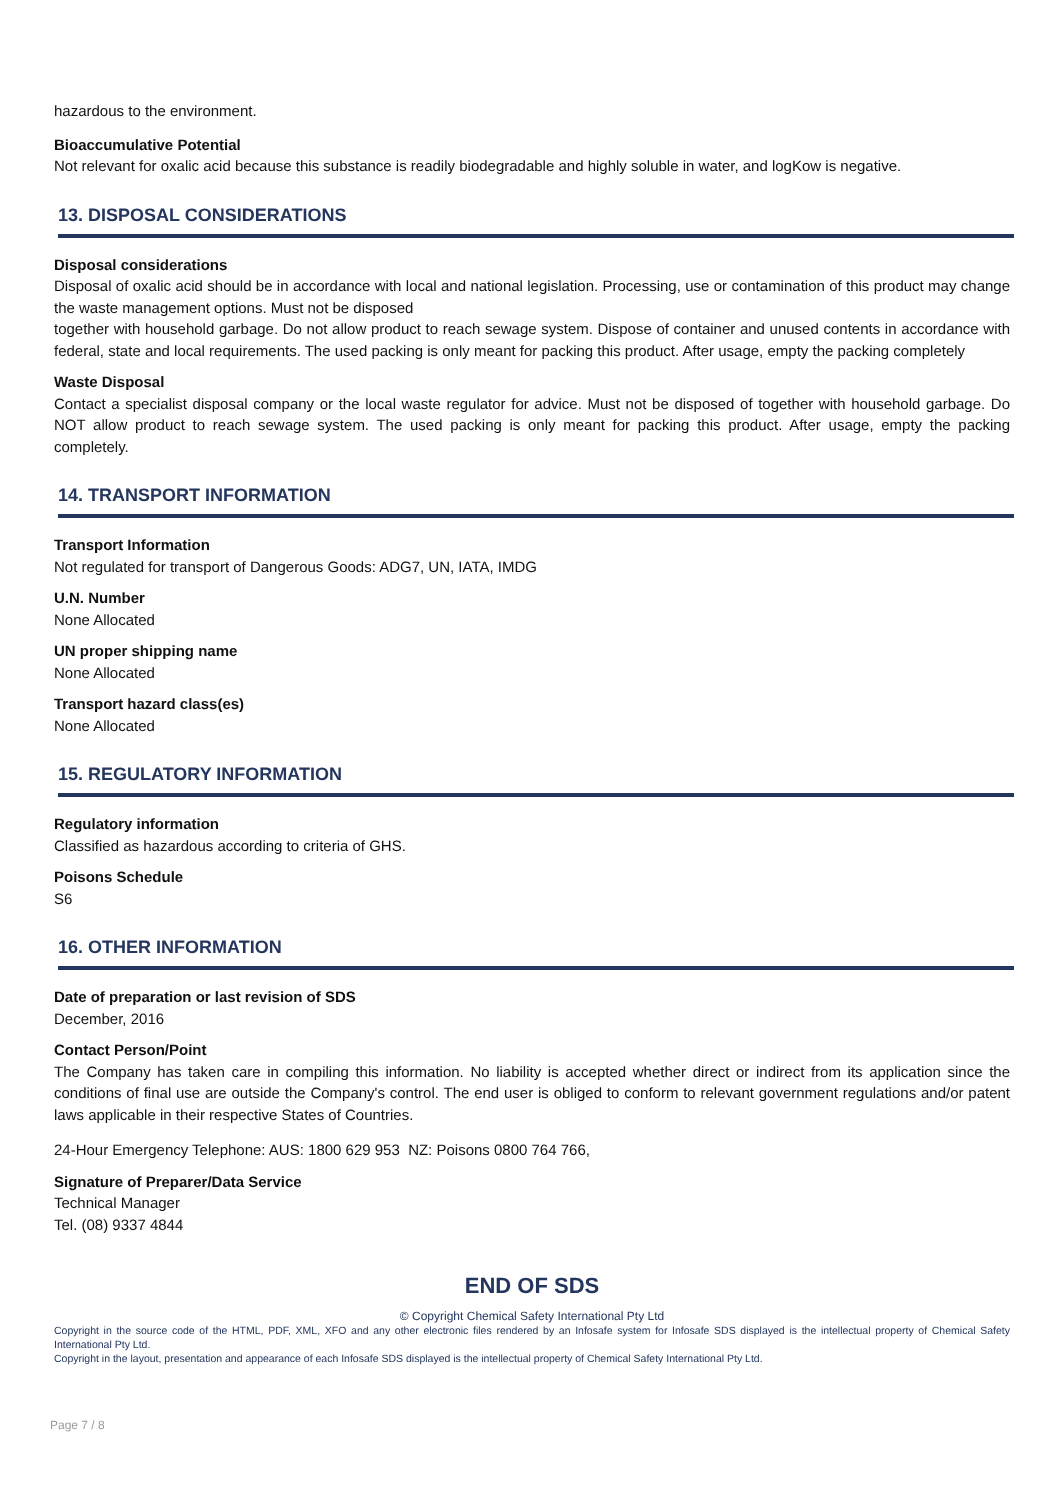hazardous to the environment.
Bioaccumulative Potential
Not relevant for oxalic acid because this substance is readily biodegradable and highly soluble in water, and logKow is negative.
13. DISPOSAL CONSIDERATIONS
Disposal considerations
Disposal of oxalic acid should be in accordance with local and national legislation. Processing, use or contamination of this product may change the waste management options. Must not be disposed
together with household garbage. Do not allow product to reach sewage system. Dispose of container and unused contents in accordance with federal, state and local requirements. The used packing is only meant for packing this product. After usage, empty the packing completely
Waste Disposal
Contact a specialist disposal company or the local waste regulator for advice. Must not be disposed of together with household garbage. Do NOT allow product to reach sewage system. The used packing is only meant for packing this product. After usage, empty the packing completely.
14. TRANSPORT INFORMATION
Transport Information
Not regulated for transport of Dangerous Goods: ADG7, UN, IATA, IMDG
U.N. Number
None Allocated
UN proper shipping name
None Allocated
Transport hazard class(es)
None Allocated
15. REGULATORY INFORMATION
Regulatory information
Classified as hazardous according to criteria of GHS.
Poisons Schedule
S6
16. OTHER INFORMATION
Date of preparation or last revision of SDS
December, 2016
Contact Person/Point
The Company has taken care in compiling this information. No liability is accepted whether direct or indirect from its application since the conditions of final use are outside the Company's control. The end user is obliged to conform to relevant government regulations and/or patent laws applicable in their respective States of Countries.
24-Hour Emergency Telephone: AUS: 1800 629 953 NZ: Poisons 0800 764 766,
Signature of Preparer/Data Service
Technical Manager
Tel. (08) 9337 4844
END OF SDS
© Copyright Chemical Safety International Pty Ltd
Copyright in the source code of the HTML, PDF, XML, XFO and any other electronic files rendered by an Infosafe system for Infosafe SDS displayed is the intellectual property of Chemical Safety International Pty Ltd.
Copyright in the layout, presentation and appearance of each Infosafe SDS displayed is the intellectual property of Chemical Safety International Pty Ltd.
Page 7 / 8